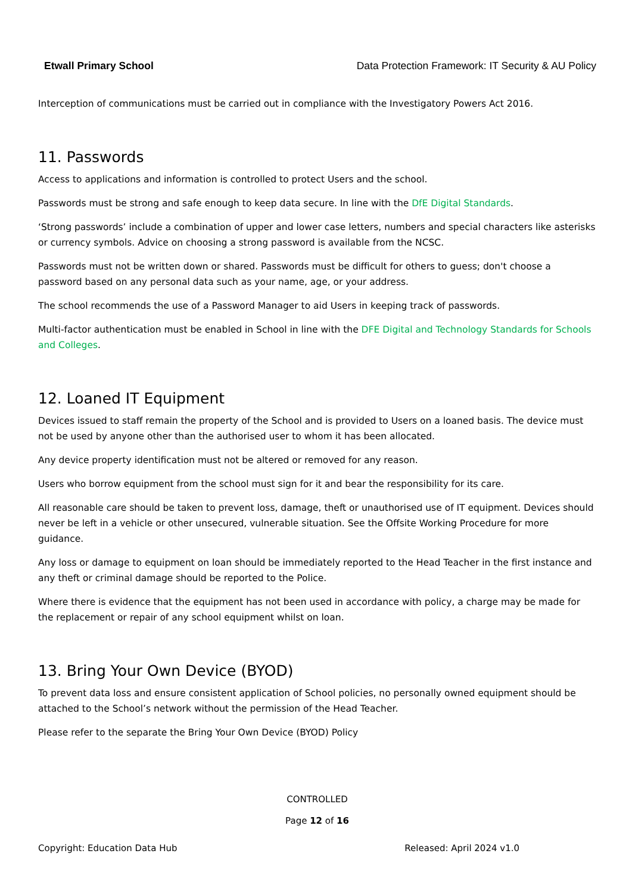Etwall Primary School Data Protection Framework: IT Security & AU Policy
Interception of communications must be carried out in compliance with the Investigatory Powers Act 2016.
11. Passwords
Access to applications and information is controlled to protect Users and the school.
Passwords must be strong and safe enough to keep data secure. In line with the DfE Digital Standards.
‘Strong passwords’ include a combination of upper and lower case letters, numbers and special characters like asterisks or currency symbols. Advice on choosing a strong password is available from the NCSC.
Passwords must not be written down or shared. Passwords must be difficult for others to guess; don't choose a password based on any personal data such as your name, age, or your address.
The school recommends the use of a Password Manager to aid Users in keeping track of passwords.
Multi-factor authentication must be enabled in School in line with the DFE Digital and Technology Standards for Schools and Colleges.
12. Loaned IT Equipment
Devices issued to staff remain the property of the School and is provided to Users on a loaned basis. The device must not be used by anyone other than the authorised user to whom it has been allocated.
Any device property identification must not be altered or removed for any reason.
Users who borrow equipment from the school must sign for it and bear the responsibility for its care.
All reasonable care should be taken to prevent loss, damage, theft or unauthorised use of IT equipment. Devices should never be left in a vehicle or other unsecured, vulnerable situation. See the Offsite Working Procedure for more guidance.
Any loss or damage to equipment on loan should be immediately reported to the Head Teacher in the first instance and any theft or criminal damage should be reported to the Police.
Where there is evidence that the equipment has not been used in accordance with policy, a charge may be made for the replacement or repair of any school equipment whilst on loan.
13. Bring Your Own Device (BYOD)
To prevent data loss and ensure consistent application of School policies, no personally owned equipment should be attached to the School’s network without the permission of the Head Teacher.
Please refer to the separate the Bring Your Own Device (BYOD) Policy
CONTROLLED
Page 12 of 16
Copyright: Education Data Hub Released: April 2024 v1.0